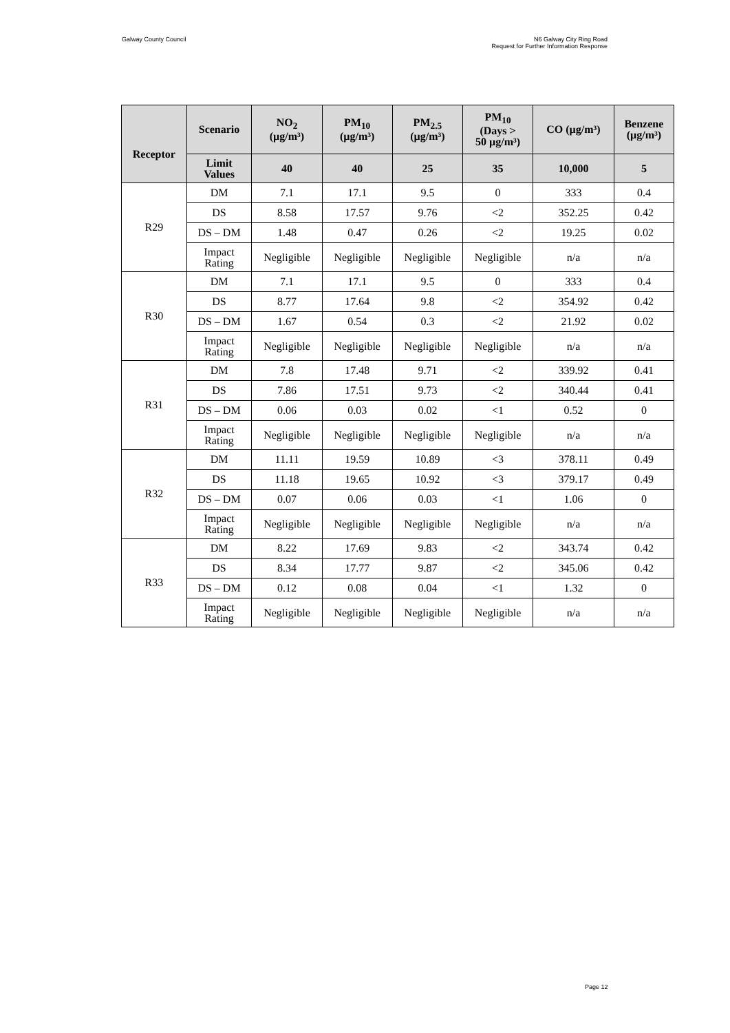Galway County Council N6 Galway City Ring Road
Request for Further Information Response
| Receptor | Scenario | NO<sub>2</sub> (µg/m³) | PM<sub>10</sub> (µg/m³) | PM<sub>2.5</sub> (µg/m³) | PM<sub>10</sub> (Days > 50 µg/m³) | CO (µg/m³) | Benzene (µg/m³) |
| --- | --- | --- | --- | --- | --- | --- | --- |
| | Limit Values | 40 | 40 | 25 | 35 | 10,000 | 5 |
| R29 | DM | 7.1 | 17.1 | 9.5 | 0 | 333 | 0.4 |
| | DS | 8.58 | 17.57 | 9.76 | <2 | 352.25 | 0.42 |
| | DS – DM | 1.48 | 0.47 | 0.26 | <2 | 19.25 | 0.02 |
| | Impact Rating | Negligible | Negligible | Negligible | Negligible | n/a | n/a |
| R30 | DM | 7.1 | 17.1 | 9.5 | 0 | 333 | 0.4 |
| | DS | 8.77 | 17.64 | 9.8 | <2 | 354.92 | 0.42 |
| | DS – DM | 1.67 | 0.54 | 0.3 | <2 | 21.92 | 0.02 |
| | Impact Rating | Negligible | Negligible | Negligible | Negligible | n/a | n/a |
| R31 | DM | 7.8 | 17.48 | 9.71 | <2 | 339.92 | 0.41 |
| | DS | 7.86 | 17.51 | 9.73 | <2 | 340.44 | 0.41 |
| | DS – DM | 0.06 | 0.03 | 0.02 | <1 | 0.52 | 0 |
| | Impact Rating | Negligible | Negligible | Negligible | Negligible | n/a | n/a |
| R32 | DM | 11.11 | 19.59 | 10.89 | <3 | 378.11 | 0.49 |
| | DS | 11.18 | 19.65 | 10.92 | <3 | 379.17 | 0.49 |
| | DS – DM | 0.07 | 0.06 | 0.03 | <1 | 1.06 | 0 |
| | Impact Rating | Negligible | Negligible | Negligible | Negligible | n/a | n/a |
| R33 | DM | 8.22 | 17.69 | 9.83 | <2 | 343.74 | 0.42 |
| | DS | 8.34 | 17.77 | 9.87 | <2 | 345.06 | 0.42 |
| | DS – DM | 0.12 | 0.08 | 0.04 | <1 | 1.32 | 0 |
| | Impact Rating | Negligible | Negligible | Negligible | Negligible | n/a | n/a |
Page 12